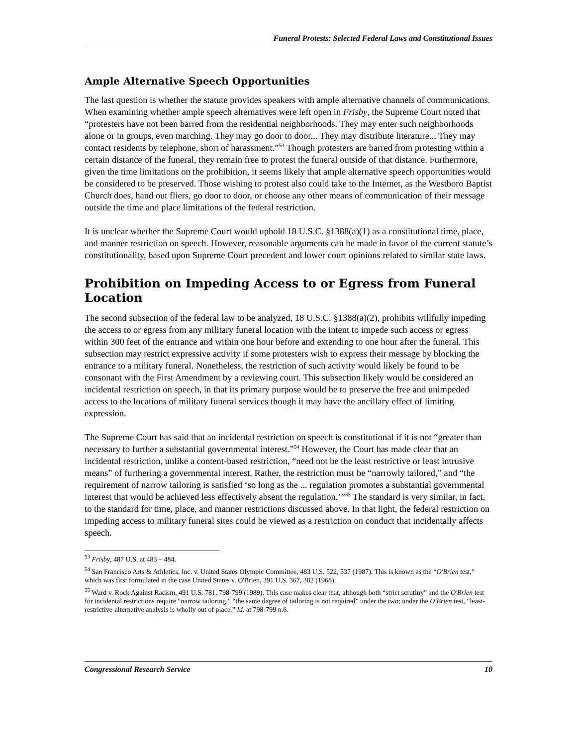Funeral Protests: Selected Federal Laws and Constitutional Issues
Ample Alternative Speech Opportunities
The last question is whether the statute provides speakers with ample alternative channels of communications. When examining whether ample speech alternatives were left open in Frisby, the Supreme Court noted that “protesters have not been barred from the residential neighborhoods. They may enter such neighborhoods alone or in groups, even marching. They may go door to door... They may distribute literature... They may contact residents by telephone, short of harassment.”<sup>53</sup> Though protesters are barred from protesting within a certain distance of the funeral, they remain free to protest the funeral outside of that distance. Furthermore, given the time limitations on the prohibition, it seems likely that ample alternative speech opportunities would be considered to be preserved. Those wishing to protest also could take to the Internet, as the Westboro Baptist Church does, hand out fliers, go door to door, or choose any other means of communication of their message outside the time and place limitations of the federal restriction.
It is unclear whether the Supreme Court would uphold 18 U.S.C. §1388(a)(1) as a constitutional time, place, and manner restriction on speech. However, reasonable arguments can be made in favor of the current statute’s constitutionality, based upon Supreme Court precedent and lower court opinions related to similar state laws.
Prohibition on Impeding Access to or Egress from Funeral Location
The second subsection of the federal law to be analyzed, 18 U.S.C. §1388(a)(2), prohibits willfully impeding the access to or egress from any military funeral location with the intent to impede such access or egress within 300 feet of the entrance and within one hour before and extending to one hour after the funeral. This subsection may restrict expressive activity if some protesters wish to express their message by blocking the entrance to a military funeral. Nonetheless, the restriction of such activity would likely be found to be consonant with the First Amendment by a reviewing court. This subsection likely would be considered an incidental restriction on speech, in that its primary purpose would be to preserve the free and unimpeded access to the locations of military funeral services though it may have the ancillary effect of limiting expression.
The Supreme Court has said that an incidental restriction on speech is constitutional if it is not “greater than necessary to further a substantial governmental interest.”<sup>54</sup> However, the Court has made clear that an incidental restriction, unlike a content-based restriction, “need not be the least restrictive or least intrusive means” of furthering a governmental interest. Rather, the restriction must be “narrowly tailored,” and “the requirement of narrow tailoring is satisfied ‘so long as the ... regulation promotes a substantial governmental interest that would be achieved less effectively absent the regulation.’”<sup>55</sup> The standard is very similar, in fact, to the standard for time, place, and manner restrictions discussed above. In that light, the federal restriction on impeding access to military funeral sites could be viewed as a restriction on conduct that incidentally affects speech.
<sup>53</sup> Frisby, 487 U.S. at 483 – 484.
<sup>54</sup> San Francisco Arts & Athletics, Inc. v. United States Olympic Committee, 483 U.S. 522, 537 (1987). This is known as the “O'Brien test,” which was first formulated in the case United States v. O'Brien, 391 U.S. 367, 382 (1968).
<sup>55</sup> Ward v. Rock Against Racism, 491 U.S. 781, 798-799 (1989). This case makes clear that, although both “strict scrutiny” and the O'Brien test for incidental restrictions require “narrow tailoring,” “the same degree of tailoring is not required” under the two; under the O'Brien test, “least-restrictive-alternative analysis is wholly out of place.” Id. at 798-799 n.6.
Congressional Research Service 10